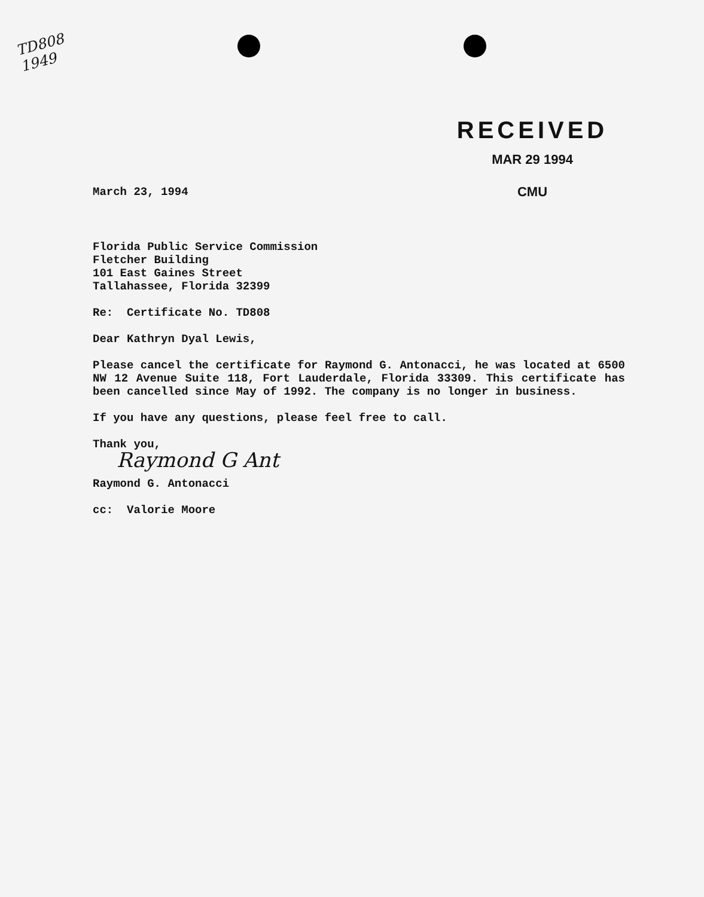TD808
1949
RECEIVED
MAR 29 1994
CMU
March 23, 1994
Florida Public Service Commission
Fletcher Building
101 East Gaines Street
Tallahassee, Florida 32399
Re: Certificate No. TD808
Dear Kathryn Dyal Lewis,
Please cancel the certificate for Raymond G. Antonacci, he was located at 6500 NW 12 Avenue Suite 118, Fort Lauderdale, Florida 33309. This certificate has been cancelled since May of 1992. The company is no longer in business.
If you have any questions, please feel free to call.
Thank you,
Raymond G Ant
Raymond G. Antonacci
cc: Valorie Moore